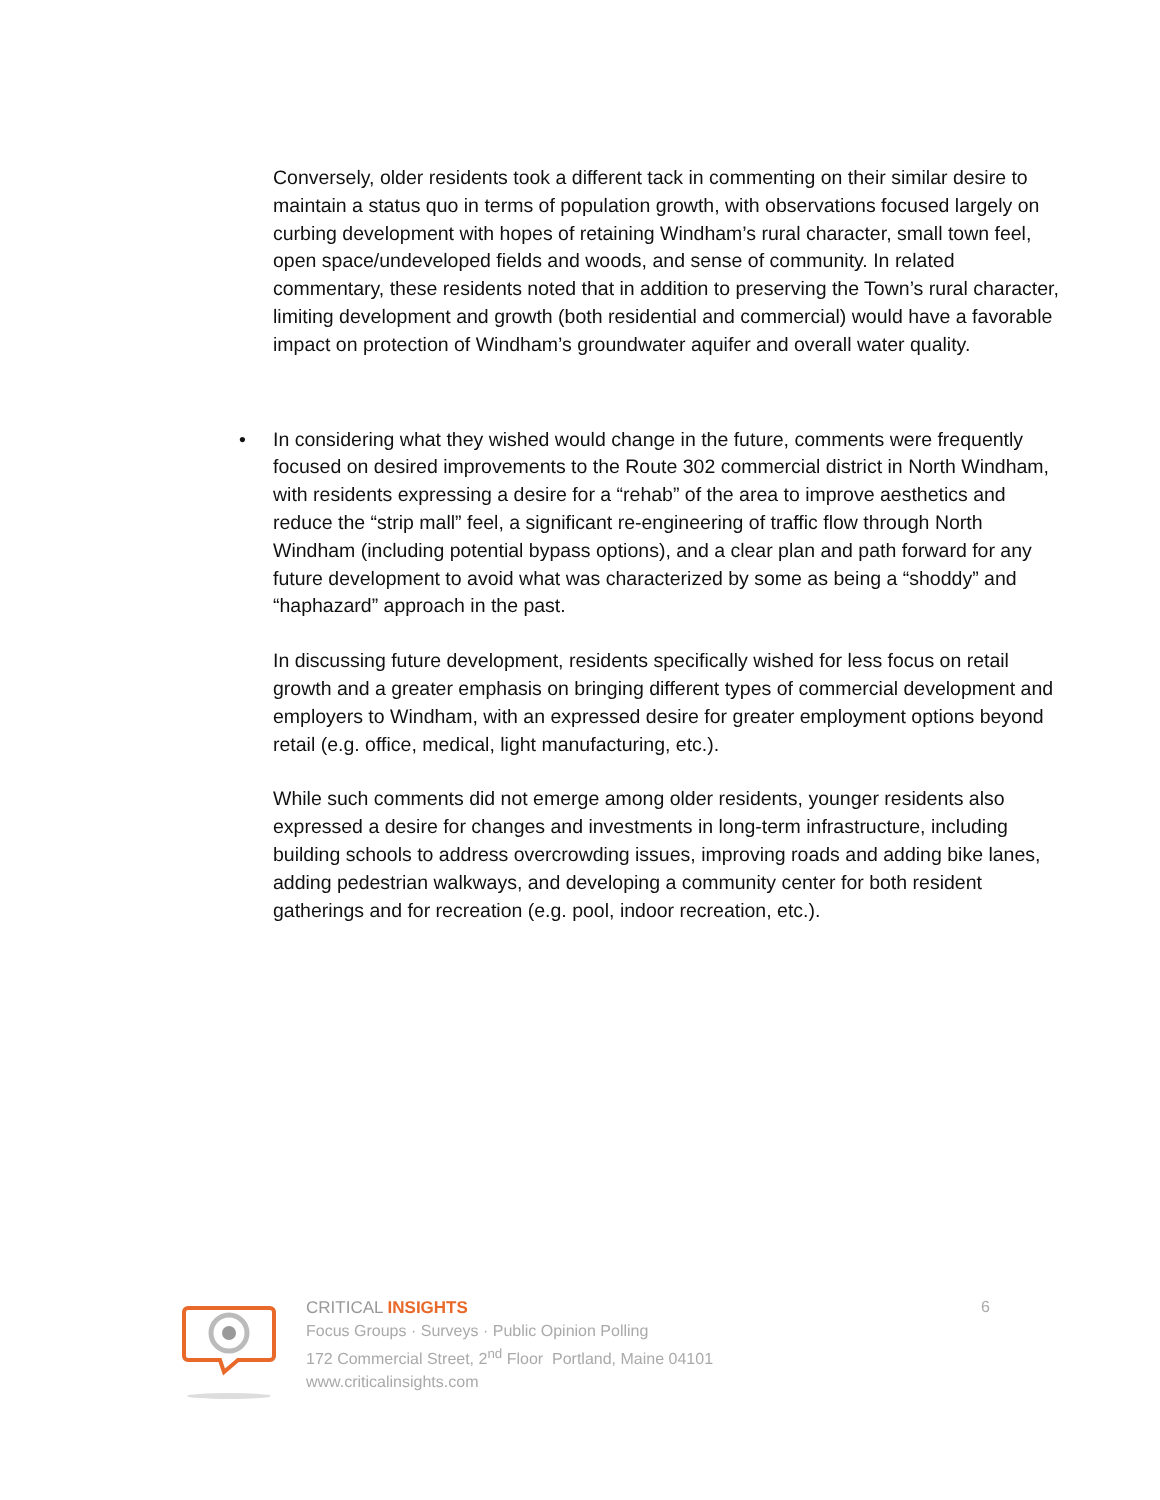Conversely, older residents took a different tack in commenting on their similar desire to maintain a status quo in terms of population growth, with observations focused largely on curbing development with hopes of retaining Windham’s rural character, small town feel, open space/undeveloped fields and woods, and sense of community. In related commentary, these residents noted that in addition to preserving the Town’s rural character, limiting development and growth (both residential and commercial) would have a favorable impact on protection of Windham’s groundwater aquifer and overall water quality.
• In considering what they wished would change in the future, comments were frequently focused on desired improvements to the Route 302 commercial district in North Windham, with residents expressing a desire for a “rehab” of the area to improve aesthetics and reduce the “strip mall” feel, a significant re-engineering of traffic flow through North Windham (including potential bypass options), and a clear plan and path forward for any future development to avoid what was characterized by some as being a “shoddy” and “haphazard” approach in the past.
In discussing future development, residents specifically wished for less focus on retail growth and a greater emphasis on bringing different types of commercial development and employers to Windham, with an expressed desire for greater employment options beyond retail (e.g. office, medical, light manufacturing, etc.).
While such comments did not emerge among older residents, younger residents also expressed a desire for changes and investments in long-term infrastructure, including building schools to address overcrowding issues, improving roads and adding bike lanes, adding pedestrian walkways, and developing a community center for both resident gatherings and for recreation (e.g. pool, indoor recreation, etc.).
CRITICAL INSIGHTS
Focus Groups · Surveys · Public Opinion Polling
172 Commercial Street, 2<sup>nd</sup> Floor Portland, Maine 04101
www.criticalinsights.com
6